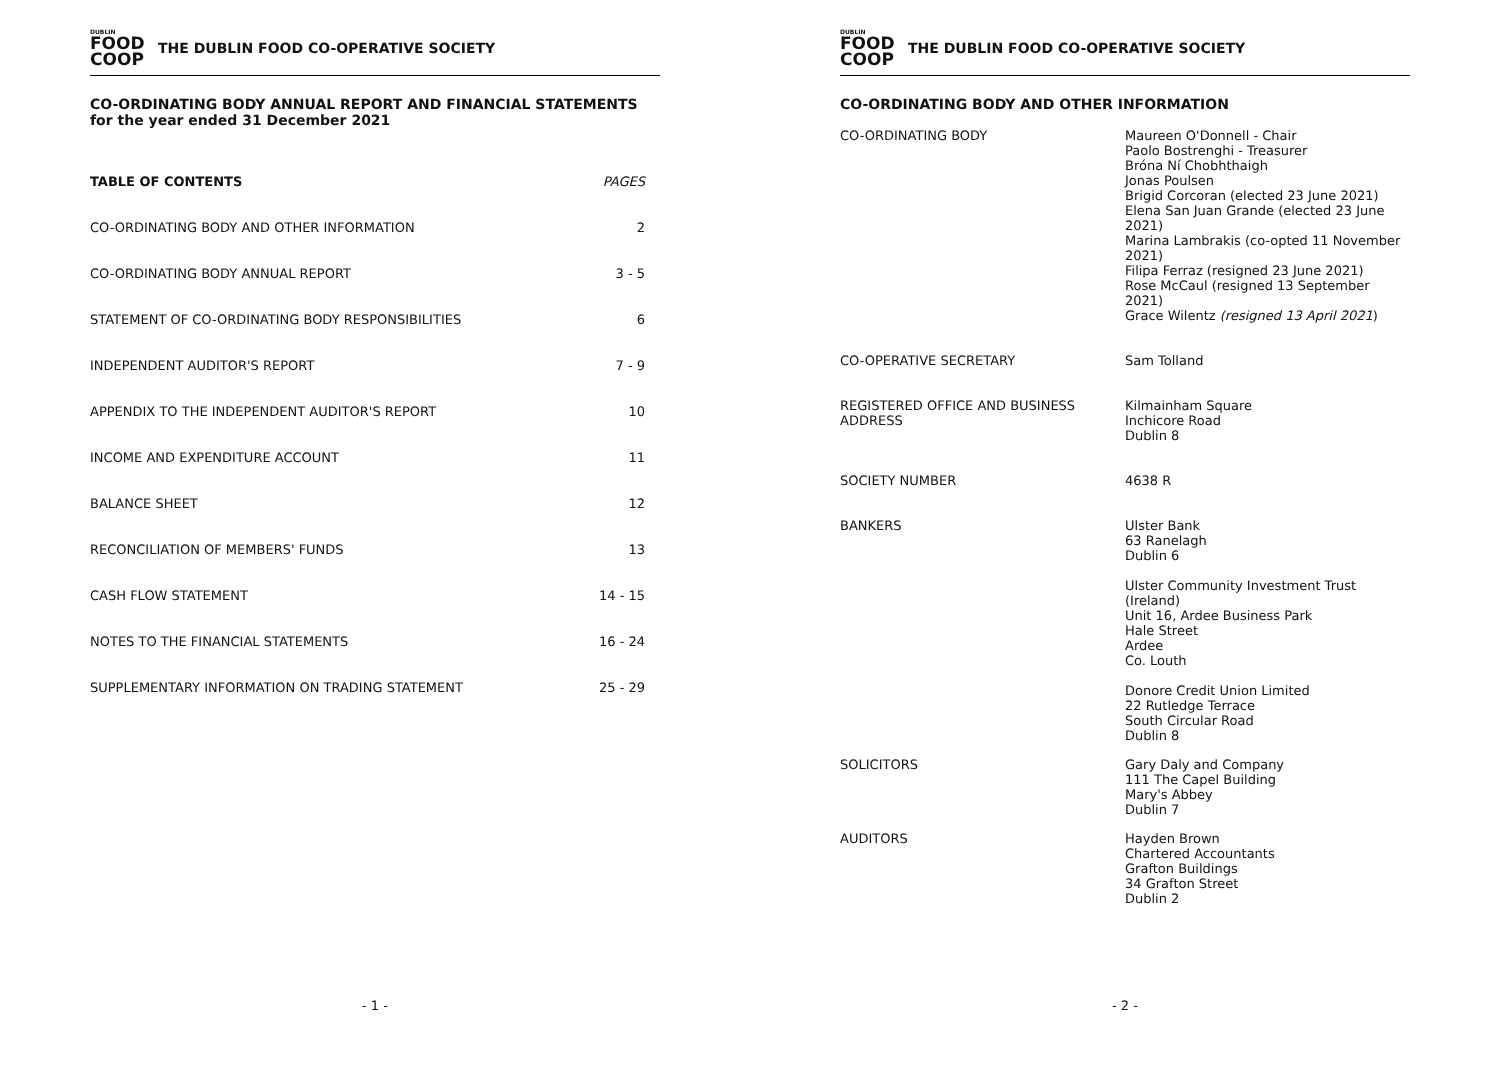DUBLIN
FOOD
COOP
THE DUBLIN FOOD CO-OPERATIVE SOCIETY
CO-ORDINATING BODY ANNUAL REPORT AND FINANCIAL STATEMENTS
for the year ended 31 December 2021
| TABLE OF CONTENTS | PAGES |
| --- | --- |
| CO-ORDINATING BODY AND OTHER INFORMATION | 2 |
| CO-ORDINATING BODY ANNUAL REPORT | 3 - 5 |
| STATEMENT OF CO-ORDINATING BODY RESPONSIBILITIES | 6 |
| INDEPENDENT AUDITOR'S REPORT | 7 - 9 |
| APPENDIX TO THE INDEPENDENT AUDITOR'S REPORT | 10 |
| INCOME AND EXPENDITURE ACCOUNT | 11 |
| BALANCE SHEET | 12 |
| RECONCILIATION OF MEMBERS' FUNDS | 13 |
| CASH FLOW STATEMENT | 14 - 15 |
| NOTES TO THE FINANCIAL STATEMENTS | 16 - 24 |
| SUPPLEMENTARY INFORMATION ON TRADING STATEMENT | 25 - 29 |
- 1 -
DUBLIN
FOOD
COOP
THE DUBLIN FOOD CO-OPERATIVE SOCIETY
CO-ORDINATING BODY AND OTHER INFORMATION
| CO-ORDINATING BODY | Maureen O'Donnell - Chair Paolo Bostrenghi - Treasurer Bróna Ní Chobhthaigh Jonas Poulsen Brigid Corcoran (elected 23 June 2021) Elena San Juan Grande (elected 23 June 2021) Marina Lambrakis (co-opted 11 November 2021) Filipa Ferraz (resigned 23 June 2021) Rose McCaul (resigned 13 September 2021) Grace Wilentz (resigned 13 April 2021 ) |
| CO-OPERATIVE SECRETARY | Sam Tolland |
| REGISTERED OFFICE AND BUSINESS ADDRESS | Kilmainham Square Inchicore Road Dublin 8 |
| SOCIETY NUMBER | 4638 R |
| BANKERS | Ulster Bank 63 Ranelagh Dublin 6 Ulster Community Investment Trust (Ireland) Unit 16, Ardee Business Park Hale Street Ardee Co. Louth Donore Credit Union Limited 22 Rutledge Terrace South Circular Road Dublin 8 |
| SOLICITORS | Gary Daly and Company 111 The Capel Building Mary's Abbey Dublin 7 |
| AUDITORS | Hayden Brown Chartered Accountants Grafton Buildings 34 Grafton Street Dublin 2 |
- 2 -